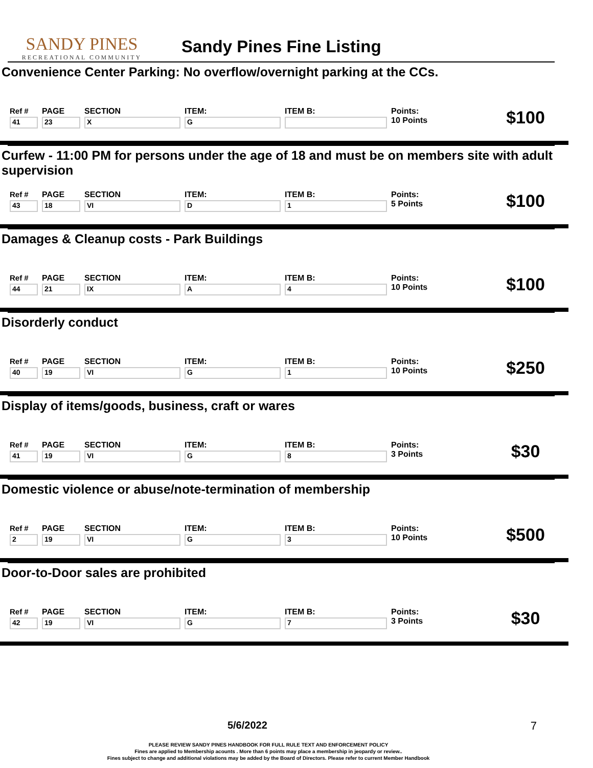SANDY PINES
RECREATIONAL COMMUNITY
Sandy Pines Fine Listing
Convenience Center Parking: No overflow/overnight parking at the CCs.
| Ref # 41 | PAGE 23 | SECTION X | ITEM: G | ITEM B: | Points: 10 Points | $100 |
Curfew - 11:00 PM for persons under the age of 18 and must be on members site with adult supervision
| Ref # 43 | PAGE 18 | SECTION VI | ITEM: D | ITEM B: 1 | Points: 5 Points | $100 |
Damages & Cleanup costs - Park Buildings
| Ref # 44 | PAGE 21 | SECTION IX | ITEM: A | ITEM B: 4 | Points: 10 Points | $100 |
Disorderly conduct
| Ref # 40 | PAGE 19 | SECTION VI | ITEM: G | ITEM B: 1 | Points: 10 Points | $250 |
Display of items/goods, business, craft or wares
| Ref # 41 | PAGE 19 | SECTION VI | ITEM: G | ITEM B: 8 | Points: 3 Points | $30 |
Domestic violence or abuse/note-termination of membership
| Ref # 2 | PAGE 19 | SECTION VI | ITEM: G | ITEM B: 3 | Points: 10 Points | $500 |
Door-to-Door sales are prohibited
| Ref # 42 | PAGE 19 | SECTION VI | ITEM: G | ITEM B: 7 | Points: 3 Points | $30 |
5/6/2022 7
PLEASE REVIEW SANDY PINES HANDBOOK FOR FULL RULE TEXT AND ENFORCEMENT POLICY
Fines are applied to Membership acounts . More than 6 points may place a membership in jeopardy or review..
Fines subject to change and additional violations may be added by the Board of Directors. Please refer to current Member Handbook